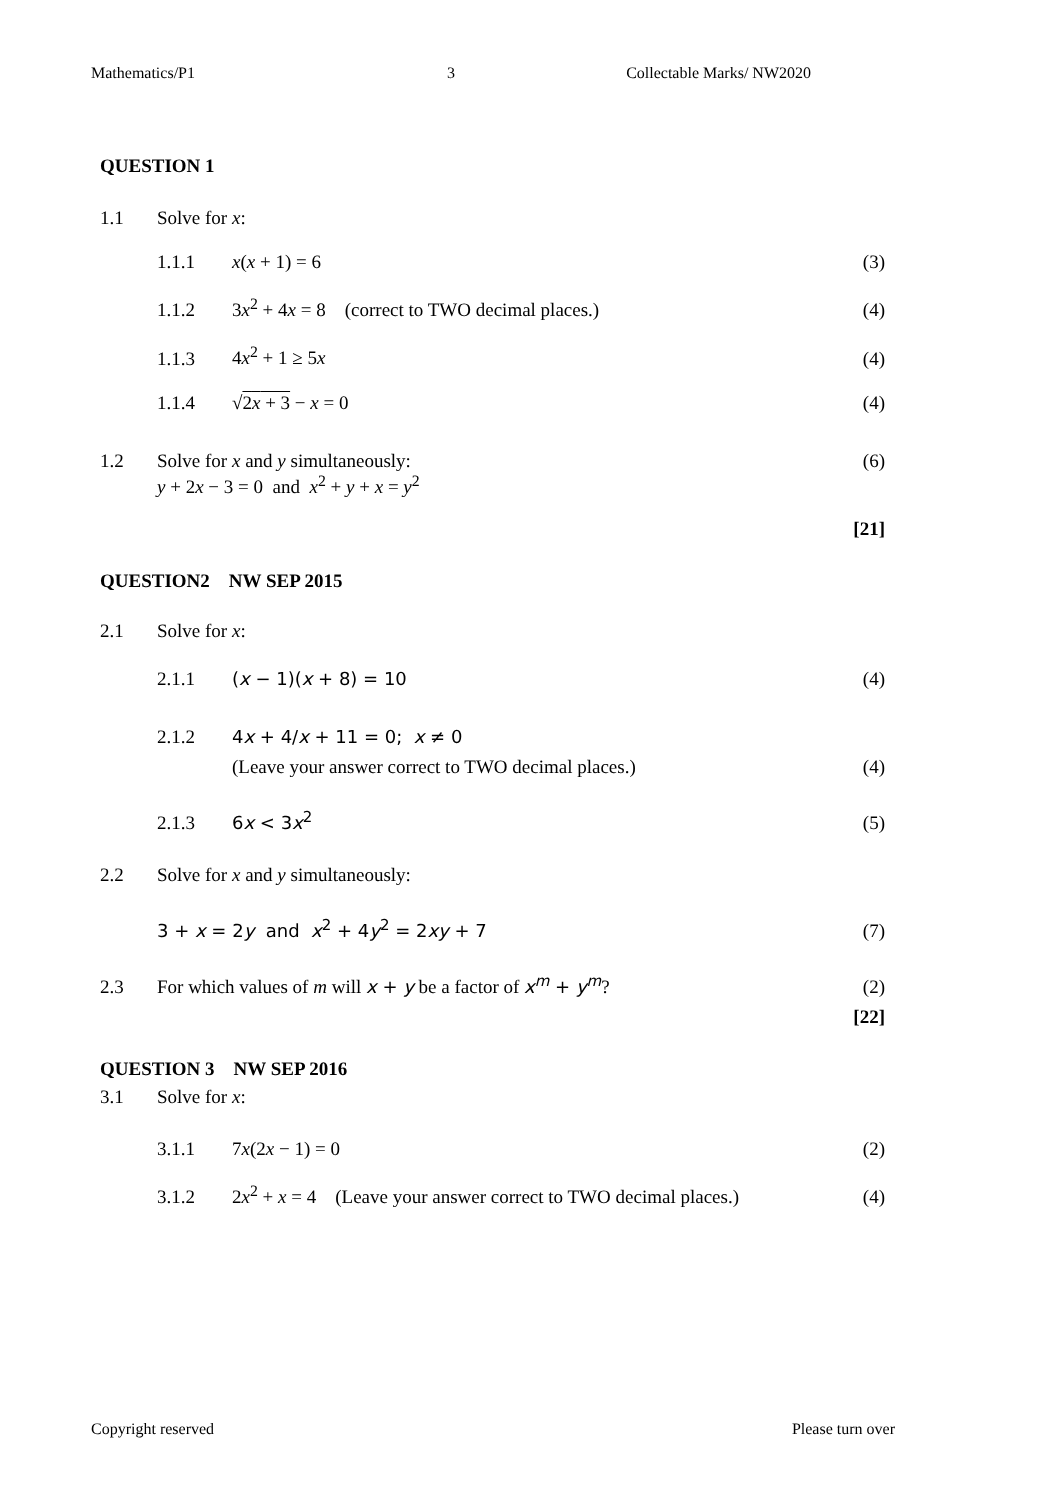Mathematics/P1 3 Collectable Marks/ NW2020
QUESTION 1
1.1 Solve for x:
1.1.1 x(x + 1) = 6 (3)
1.1.2 3x<sup>2</sup> + 4x = 8 (correct to TWO decimal places.) (4)
1.1.3 4x<sup>2</sup> + 1 ≥ 5x (4)
1.1.4 √2x + 3 − x = 0 (4)
1.2 Solve for x and y simultaneously:
y + 2x − 3 = 0 and x<sup>2</sup> + y + x = y<sup>2</sup> (6)
[21]
QUESTION2 NW SEP 2015
2.1 Solve for x:
2.1.1 (x − 1)(x + 8) = 10 (4)
2.1.2 4x + 4/x + 11 = 0; x ≠ 0
(Leave your answer correct to TWO decimal places.) (4)
2.1.3 6x < 3x<sup>2</sup> (5)
2.2 Solve for x and y simultaneously:
3 + x = 2y and x<sup>2</sup> + 4y<sup>2</sup> = 2xy + 7 (7)
2.3 For which values of m will x + y be a factor of x<sup>m</sup> + y<sup>m</sup>? (2)
[22]
QUESTION 3 NW SEP 2016
3.1 Solve for x:
3.1.1 7x(2x − 1) = 0 (2)
3.1.2 2x<sup>2</sup> + x = 4 (Leave your answer correct to TWO decimal places.) (4)
Copyright reserved Please turn over